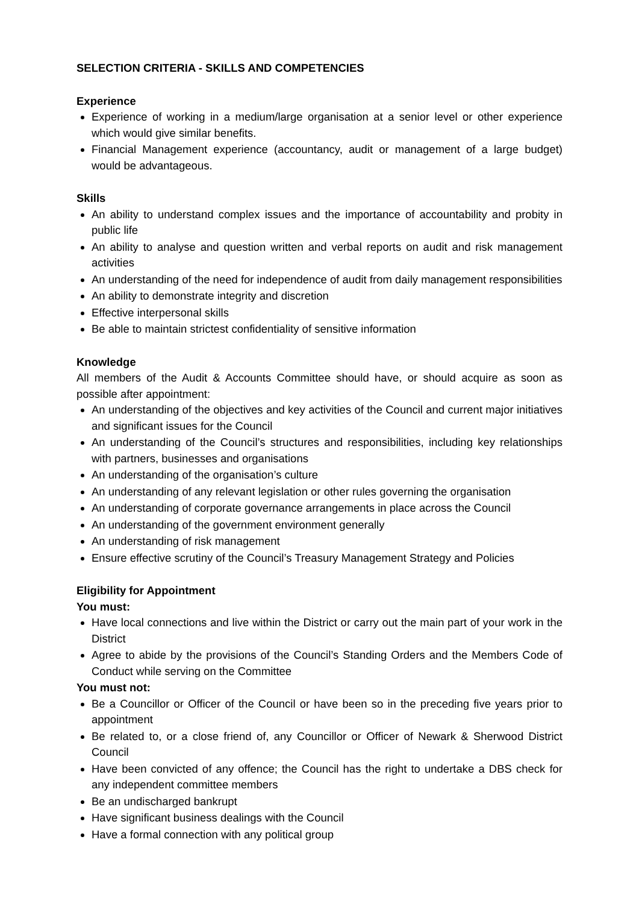SELECTION CRITERIA - SKILLS AND COMPETENCIES
Experience
Experience of working in a medium/large organisation at a senior level or other experience which would give similar benefits.
Financial Management experience (accountancy, audit or management of a large budget) would be advantageous.
Skills
An ability to understand complex issues and the importance of accountability and probity in public life
An ability to analyse and question written and verbal reports on audit and risk management activities
An understanding of the need for independence of audit from daily management responsibilities
An ability to demonstrate integrity and discretion
Effective interpersonal skills
Be able to maintain strictest confidentiality of sensitive information
Knowledge
All members of the Audit & Accounts Committee should have, or should acquire as soon as possible after appointment:
An understanding of the objectives and key activities of the Council and current major initiatives and significant issues for the Council
An understanding of the Council’s structures and responsibilities, including key relationships with partners, businesses and organisations
An understanding of the organisation’s culture
An understanding of any relevant legislation or other rules governing the organisation
An understanding of corporate governance arrangements in place across the Council
An understanding of the government environment generally
An understanding of risk management
Ensure effective scrutiny of the Council’s Treasury Management Strategy and Policies
Eligibility for Appointment
You must:
Have local connections and live within the District or carry out the main part of your work in the District
Agree to abide by the provisions of the Council’s Standing Orders and the Members Code of Conduct while serving on the Committee
You must not:
Be a Councillor or Officer of the Council or have been so in the preceding five years prior to appointment
Be related to, or a close friend of, any Councillor or Officer of Newark & Sherwood District Council
Have been convicted of any offence; the Council has the right to undertake a DBS check for any independent committee members
Be an undischarged bankrupt
Have significant business dealings with the Council
Have a formal connection with any political group